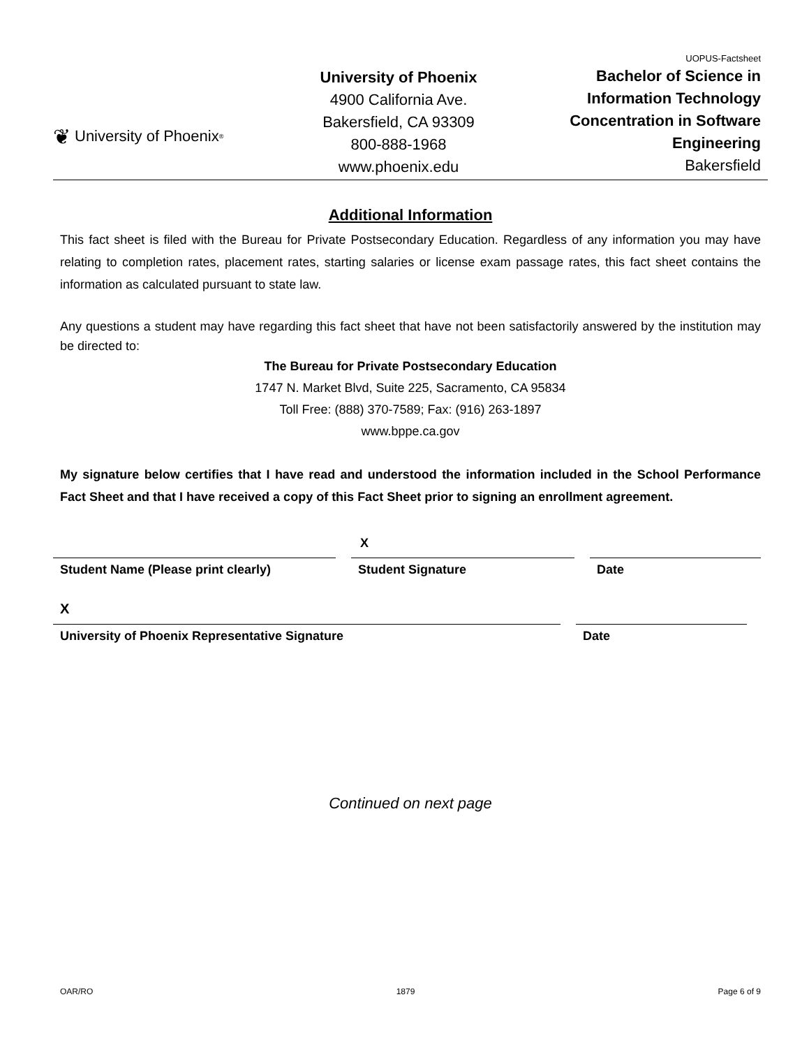❦ University of Phoenix<sup>®</sup>
University of Phoenix
4900 California Ave.
Bakersfield, CA 93309
800-888-1968
www.phoenix.edu
UOPUS-Factsheet
Bachelor of Science in
Information Technology
Concentration in Software
Engineering
Bakersfield
Additional Information
This fact sheet is filed with the Bureau for Private Postsecondary Education. Regardless of any information you may have relating to completion rates, placement rates, starting salaries or license exam passage rates, this fact sheet contains the information as calculated pursuant to state law.
Any questions a student may have regarding this fact sheet that have not been satisfactorily answered by the institution may be directed to:
The Bureau for Private Postsecondary Education
1747 N. Market Blvd, Suite 225, Sacramento, CA 95834
Toll Free: (888) 370-7589; Fax: (916) 263-1897
www.bppe.ca.gov
My signature below certifies that I have read and understood the information included in the School Performance Fact Sheet and that I have received a copy of this Fact Sheet prior to signing an enrollment agreement.
X
Student Name (Please print clearly) Student Signature Date
X
University of Phoenix Representative Signature Date
Continued on next page
OAR/RO 1879 Page 6 of 9